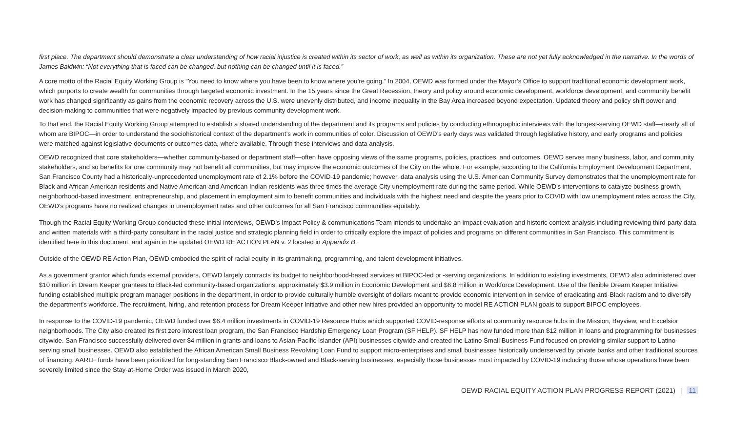first place. The department should demonstrate a clear understanding of how racial injustice is created within its sector of work, as well as within its organization. These are not yet fully acknowledged in the narrative. In the words of James Baldwin: “Not everything that is faced can be changed, but nothing can be changed until it is faced.”
A core motto of the Racial Equity Working Group is “You need to know where you have been to know where you’re going.” In 2004, OEWD was formed under the Mayor’s Office to support traditional economic development work, which purports to create wealth for communities through targeted economic investment. In the 15 years since the Great Recession, theory and policy around economic development, workforce development, and community benefit work has changed significantly as gains from the economic recovery across the U.S. were unevenly distributed, and income inequality in the Bay Area increased beyond expectation. Updated theory and policy shift power and decision-making to communities that were negatively impacted by previous community development work.
To that end, the Racial Equity Working Group attempted to establish a shared understanding of the department and its programs and policies by conducting ethnographic interviews with the longest-serving OEWD staff—nearly all of whom are BIPOC—in order to understand the sociohistorical context of the department’s work in communities of color. Discussion of OEWD’s early days was validated through legislative history, and early programs and policies were matched against legislative documents or outcomes data, where available. Through these interviews and data analysis,
OEWD recognized that core stakeholders—whether community-based or department staff—often have opposing views of the same programs, policies, practices, and outcomes. OEWD serves many business, labor, and community stakeholders, and so benefits for one community may not benefit all communities, but may improve the economic outcomes of the City on the whole. For example, according to the California Employment Development Department, San Francisco County had a historically-unprecedented unemployment rate of 2.1% before the COVID-19 pandemic; however, data analysis using the U.S. American Community Survey demonstrates that the unemployment rate for Black and African American residents and Native American and American Indian residents was three times the average City unemployment rate during the same period. While OEWD’s interventions to catalyze business growth, neighborhood-based investment, entrepreneurship, and placement in employment aim to benefit communities and individuals with the highest need and despite the years prior to COVID with low unemployment rates across the City, OEWD's programs have no realized changes in unemployment rates and other outcomes for all San Francisco communities equitably.
Though the Racial Equity Working Group conducted these initial interviews, OEWD’s Impact Policy & communications Team intends to undertake an impact evaluation and historic context analysis including reviewing third-party data and written materials with a third-party consultant in the racial justice and strategic planning field in order to critically explore the impact of policies and programs on different communities in San Francisco. This commitment is identified here in this document, and again in the updated OEWD RE ACTION PLAN v. 2 located in Appendix B.
Outside of the OEWD RE Action Plan, OEWD embodied the spirit of racial equity in its grantmaking, programming, and talent development initiatives.
As a government grantor which funds external providers, OEWD largely contracts its budget to neighborhood-based services at BIPOC-led or -serving organizations. In addition to existing investments, OEWD also administered over $10 million in Dream Keeper grantees to Black-led community-based organizations, approximately $3.9 million in Economic Development and $6.8 million in Workforce Development. Use of the flexible Dream Keeper Initiative funding established multiple program manager positions in the department, in order to provide culturally humble oversight of dollars meant to provide economic intervention in service of eradicating anti-Black racism and to diversify the department's workforce. The recruitment, hiring, and retention process for Dream Keeper Initiative and other new hires provided an opportunity to model RE ACTION PLAN goals to support BIPOC employees.
In response to the COVID-19 pandemic, OEWD funded over $6.4 million investments in COVID-19 Resource Hubs which supported COVID-response efforts at community resource hubs in the Mission, Bayview, and Excelsior neighborhoods. The City also created its first zero interest loan program, the San Francisco Hardship Emergency Loan Program (SF HELP). SF HELP has now funded more than $12 million in loans and programming for businesses citywide. San Francisco successfully delivered over $4 million in grants and loans to Asian-Pacific Islander (API) businesses citywide and created the Latino Small Business Fund focused on providing similar support to Latino-serving small businesses. OEWD also established the African American Small Business Revolving Loan Fund to support micro-enterprises and small businesses historically underserved by private banks and other traditional sources of financing. AARLF funds have been prioritized for long-standing San Francisco Black-owned and Black-serving businesses, especially those businesses most impacted by COVID-19 including those whose operations have been severely limited since the Stay-at-Home Order was issued in March 2020,
OEWD RACIAL EQUITY ACTION PLAN PROGRESS REPORT (2021) | 11